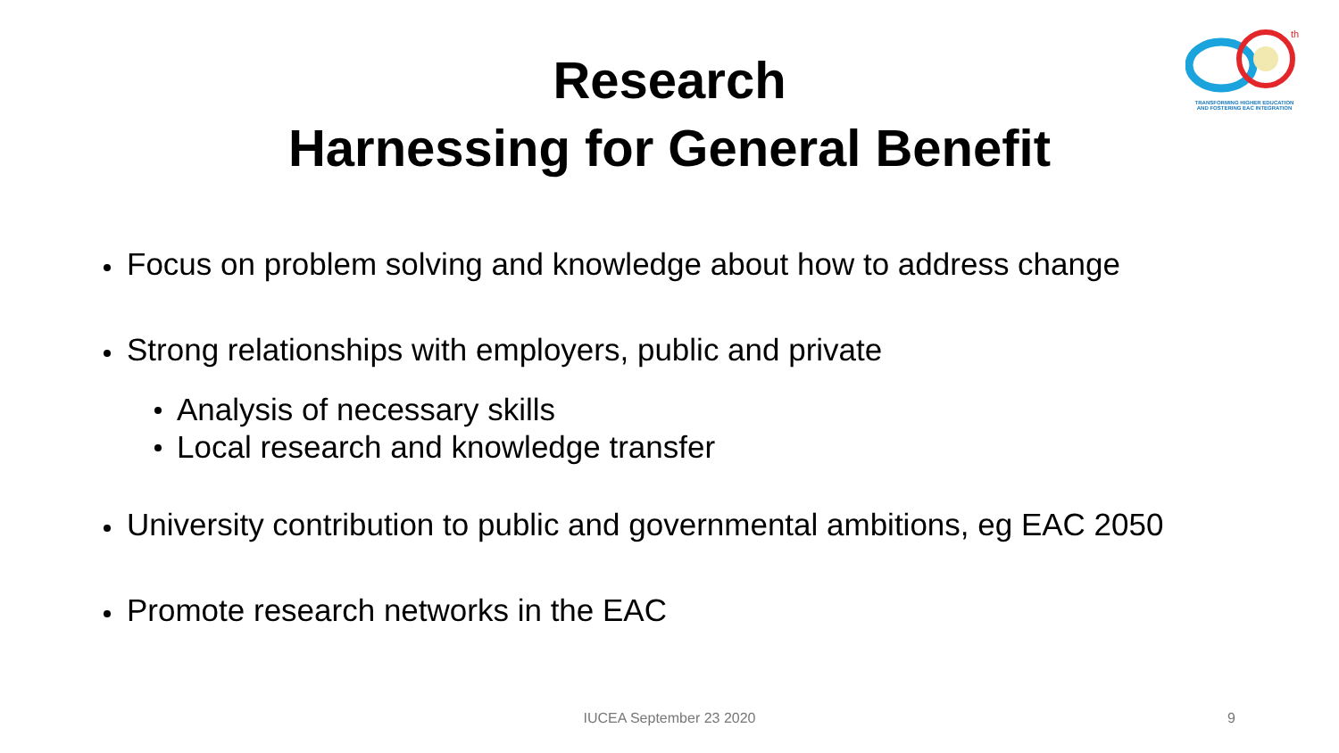Research
Harnessing for General Benefit
th
TRANSFORMING HIGHER EDUCATION
AND FOSTERING EAC INTEGRATION
Focus on problem solving and knowledge about how to address change
Strong relationships with employers, public and private
Analysis of necessary skills
Local research and knowledge transfer
University contribution to public and governmental ambitions, eg EAC 2050
Promote research networks in the EAC
IUCEA September 23 2020 9